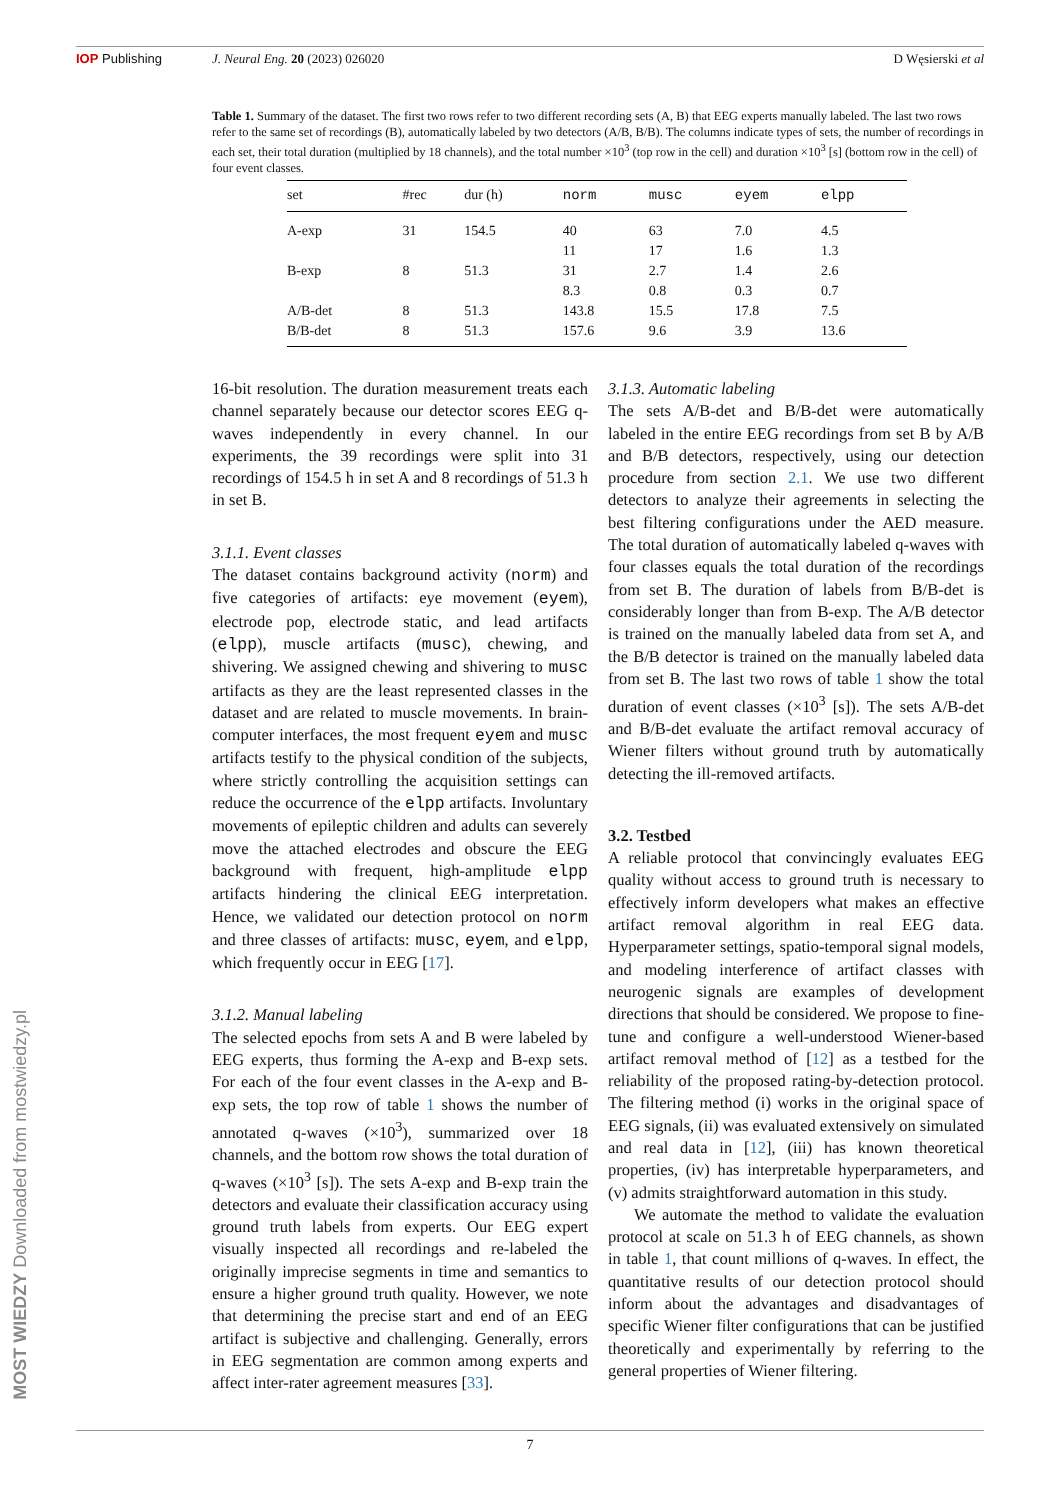IOP Publishing J. Neural Eng. 20 (2023) 026020 D Węsierski et al
Table 1. Summary of the dataset. The first two rows refer to two different recording sets (A, B) that EEG experts manually labeled. The last two rows refer to the same set of recordings (B), automatically labeled by two detectors (A/B, B/B). The columns indicate types of sets, the number of recordings in each set, their total duration (multiplied by 18 channels), and the total number ×10<sup>3</sup> (top row in the cell) and duration ×10<sup>3</sup> [s] (bottom row in the cell) of four event classes.
| set | #rec | dur (h) | norm | musc | eyem | elpp |
| --- | --- | --- | --- | --- | --- | --- |
| A-exp | 31 | 154.5 | 40 | 63 | 7.0 | 4.5 |
| | | | 11 | 17 | 1.6 | 1.3 |
| B-exp | 8 | 51.3 | 31 | 2.7 | 1.4 | 2.6 |
| | | | 8.3 | 0.8 | 0.3 | 0.7 |
| A/B-det | 8 | 51.3 | 143.8 | 15.5 | 17.8 | 7.5 |
| B/B-det | 8 | 51.3 | 157.6 | 9.6 | 3.9 | 13.6 |
16-bit resolution. The duration measurement treats each channel separately because our detector scores EEG q-waves independently in every channel. In our experiments, the 39 recordings were split into 31 recordings of 154.5 h in set A and 8 recordings of 51.3 h in set B.
3.1.1. Event classes
The dataset contains background activity (norm) and five categories of artifacts: eye movement (eyem), electrode pop, electrode static, and lead artifacts (elpp), muscle artifacts (musc), chewing, and shivering. We assigned chewing and shivering to musc artifacts as they are the least represented classes in the dataset and are related to muscle movements. In brain-computer interfaces, the most frequent eyem and musc artifacts testify to the physical condition of the subjects, where strictly controlling the acquisition settings can reduce the occurrence of the elpp artifacts. Involuntary movements of epileptic children and adults can severely move the attached electrodes and obscure the EEG background with frequent, high-amplitude elpp artifacts hindering the clinical EEG interpretation. Hence, we validated our detection protocol on norm and three classes of artifacts: musc, eyem, and elpp, which frequently occur in EEG [17].
3.1.2. Manual labeling
The selected epochs from sets A and B were labeled by EEG experts, thus forming the A-exp and B-exp sets. For each of the four event classes in the A-exp and B-exp sets, the top row of table 1 shows the number of annotated q-waves (×10<sup>3</sup>), summarized over 18 channels, and the bottom row shows the total duration of q-waves (×10<sup>3</sup> [s]). The sets A-exp and B-exp train the detectors and evaluate their classification accuracy using ground truth labels from experts. Our EEG expert visually inspected all recordings and re-labeled the originally imprecise segments in time and semantics to ensure a higher ground truth quality. However, we note that determining the precise start and end of an EEG artifact is subjective and challenging. Generally, errors in EEG segmentation are common among experts and affect inter-rater agreement measures [33].
3.1.3. Automatic labeling
The sets A/B-det and B/B-det were automatically labeled in the entire EEG recordings from set B by A/B and B/B detectors, respectively, using our detection procedure from section 2.1. We use two different detectors to analyze their agreements in selecting the best filtering configurations under the AED measure. The total duration of automatically labeled q-waves with four classes equals the total duration of the recordings from set B. The duration of labels from B/B-det is considerably longer than from B-exp. The A/B detector is trained on the manually labeled data from set A, and the B/B detector is trained on the manually labeled data from set B. The last two rows of table 1 show the total duration of event classes (×10<sup>3</sup> [s]). The sets A/B-det and B/B-det evaluate the artifact removal accuracy of Wiener filters without ground truth by automatically detecting the ill-removed artifacts.
3.2. Testbed
A reliable protocol that convincingly evaluates EEG quality without access to ground truth is necessary to effectively inform developers what makes an effective artifact removal algorithm in real EEG data. Hyperparameter settings, spatio-temporal signal models, and modeling interference of artifact classes with neurogenic signals are examples of development directions that should be considered. We propose to fine-tune and configure a well-understood Wiener-based artifact removal method of [12] as a testbed for the reliability of the proposed rating-by-detection protocol. The filtering method (i) works in the original space of EEG signals, (ii) was evaluated extensively on simulated and real data in [12], (iii) has known theoretical properties, (iv) has interpretable hyperparameters, and (v) admits straightforward automation in this study.
We automate the method to validate the evaluation protocol at scale on 51.3 h of EEG channels, as shown in table 1, that count millions of q-waves. In effect, the quantitative results of our detection protocol should inform about the advantages and disadvantages of specific Wiener filter configurations that can be justified theoretically and experimentally by referring to the general properties of Wiener filtering.
7
MOST WIEDZY Downloaded from mostwiedzy.pl